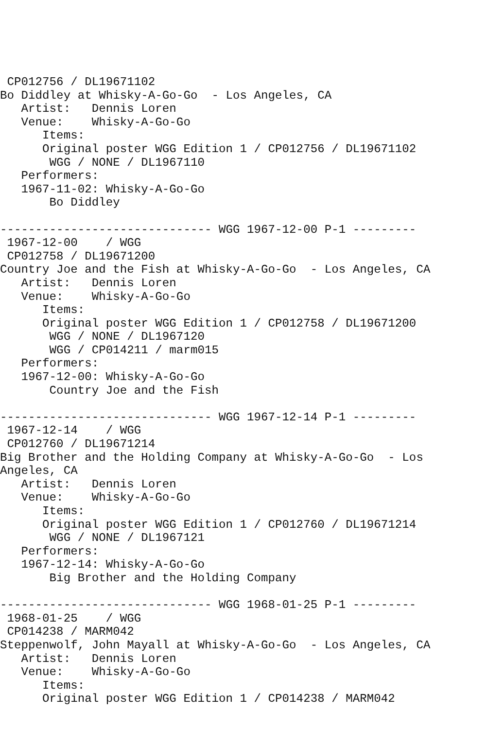CP012756 / DL19671102
Bo Diddley at Whisky-A-Go-Go  - Los Angeles, CA
   Artist:   Dennis Loren
   Venue:    Whisky-A-Go-Go
      Items:
      Original poster WGG Edition 1 / CP012756 / DL19671102
       WGG / NONE / DL1967110
   Performers:
   1967-11-02: Whisky-A-Go-Go
       Bo Diddley

------------------------------ WGG 1967-12-00 P-1 ---------
 1967-12-00    / WGG
 CP012758 / DL19671200
Country Joe and the Fish at Whisky-A-Go-Go  - Los Angeles, CA
   Artist:   Dennis Loren
   Venue:    Whisky-A-Go-Go
      Items:
      Original poster WGG Edition 1 / CP012758 / DL19671200
       WGG / NONE / DL1967120
       WGG / CP014211 / marm015
   Performers:
   1967-12-00: Whisky-A-Go-Go
       Country Joe and the Fish

------------------------------ WGG 1967-12-14 P-1 ---------
 1967-12-14    / WGG
 CP012760 / DL19671214
Big Brother and the Holding Company at Whisky-A-Go-Go  - Los
Angeles, CA
   Artist:   Dennis Loren
   Venue:    Whisky-A-Go-Go
      Items:
      Original poster WGG Edition 1 / CP012760 / DL19671214
       WGG / NONE / DL1967121
   Performers:
   1967-12-14: Whisky-A-Go-Go
       Big Brother and the Holding Company

------------------------------ WGG 1968-01-25 P-1 ---------
 1968-01-25    / WGG
 CP014238 / MARM042
Steppenwolf, John Mayall at Whisky-A-Go-Go  - Los Angeles, CA
   Artist:   Dennis Loren
   Venue:    Whisky-A-Go-Go
      Items:
      Original poster WGG Edition 1 / CP014238 / MARM042